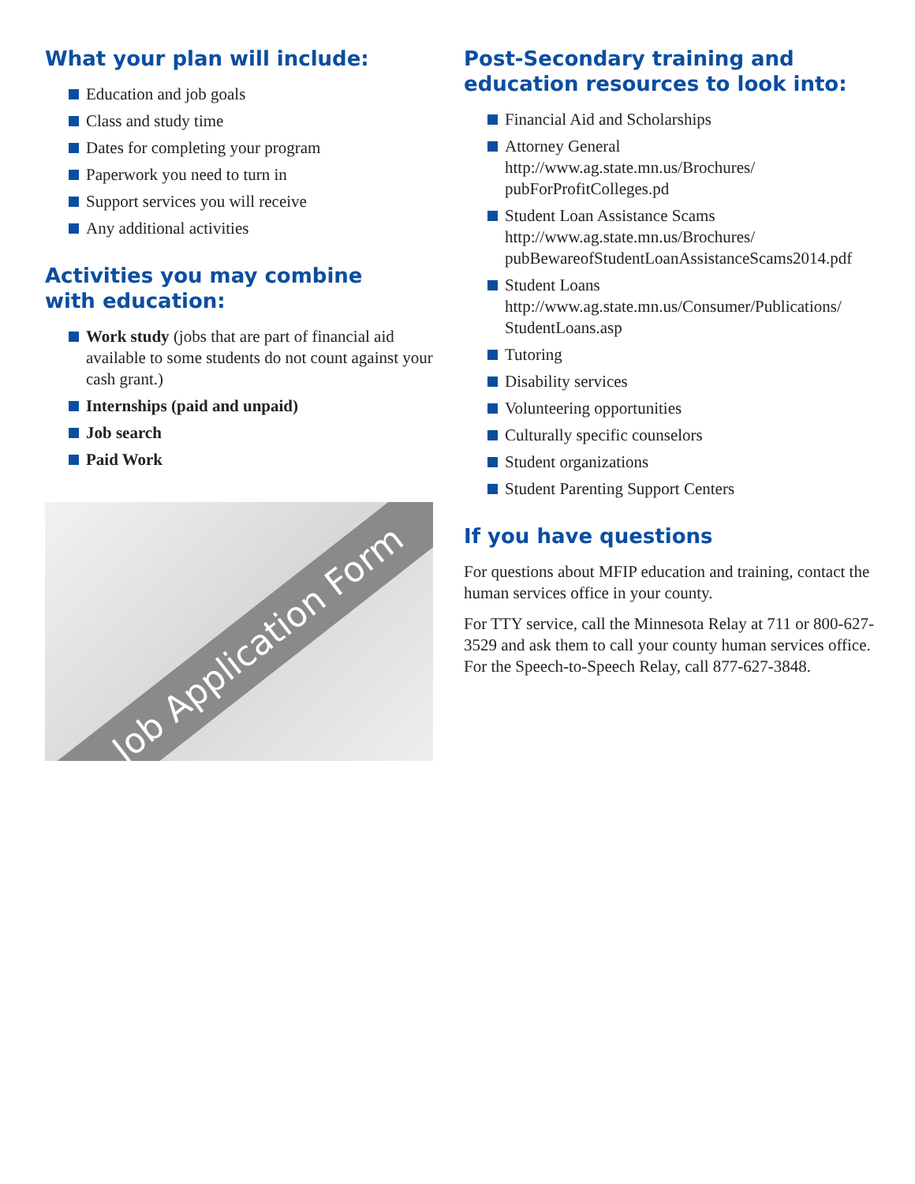What your plan will include:
Education and job goals
Class and study time
Dates for completing your program
Paperwork you need to turn in
Support services you will receive
Any additional activities
Activities you may combine
with education:
Work study (jobs that are part of financial aid available to some students do not count against your cash grant.)
Internships (paid and unpaid)
Job search
Paid Work
Job Application Form
Post-Secondary training and
education resources to look into:
Financial Aid and Scholarships
Attorney General
http://www.ag.state.mn.us/Brochures/
pubForProfitColleges.pd
Student Loan Assistance Scams
http://www.ag.state.mn.us/Brochures/
pubBewareofStudentLoanAssistanceScams2014.pdf
Student Loans
http://www.ag.state.mn.us/Consumer/Publications/
StudentLoans.asp
Tutoring
Disability services
Volunteering opportunities
Culturally specific counselors
Student organizations
Student Parenting Support Centers
If you have questions
For questions about MFIP education and training, contact the human services office in your county.
For TTY service, call the Minnesota Relay at 711 or 800-627-3529 and ask them to call your county human services office. For the Speech-to-Speech Relay, call 877-627-3848.